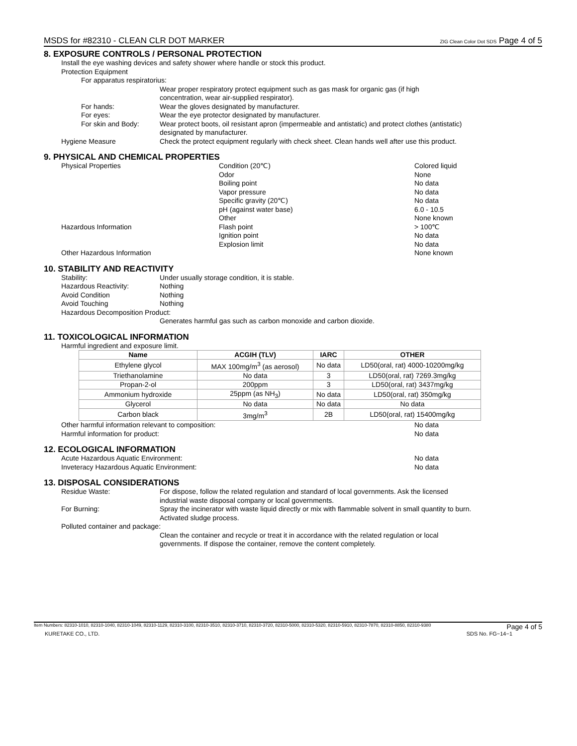MSDS for #82310 - CLEAN CLR DOT MARKER ZIG Clean Color Dot SDS Page 4 of 5
8. EXPOSURE CONTROLS / PERSONAL PROTECTION
Install the eye washing devices and safety shower where handle or stock this product.
Protection Equipment
For apparatus respiratorius:
Wear proper respiratory protect equipment such as gas mask for organic gas (if high
concentration, wear air-supplied respirator).
For hands: Wear the gloves designated by manufacturer.
For eyes: Wear the eye protector designated by manufacturer.
For skin and Body: Wear protect boots, oil resistant apron (impermeable and antistatic) and protect clothes (antistatic)
designated by manufacturer.
Hygiene Measure Check the protect equipment regularly with check sheet. Clean hands well after use this product.
9. PHYSICAL AND CHEMICAL PROPERTIES
Physical Properties
Hazardous Information
Other Hazardous Information
Condition (20℃)
Odor
Boiling point
Vapor pressure
Specific gravity (20℃)
pH (against water base)
Other
Flash point
Ignition point
Explosion limit
Colored liquid
None
No data
No data
No data
6.0 - 10.5
None known
> 100℃
No data
No data
None known
10. STABILITY AND REACTIVITY
Stability:
Hazardous Reactivity:
Avoid Condition
Avoid Touching
Under usually storage condition, it is stable.
Nothing
Nothing
Nothing
Hazardous Decomposition Product:
Generates harmful gas such as carbon monoxide and carbon dioxide.
11. TOXICOLOGICAL INFORMATION
Harmful ingredient and exposure limit.
| Name | ACGIH (TLV) | IARC | OTHER |
| --- | --- | --- | --- |
| Ethylene glycol | MAX 100mg/m<sup>3</sup> (as aerosol) | No data | LD50(oral, rat) 4000-10200mg/kg |
| Triethanolamine | No data | 3 | LD50(oral, rat) 7269.3mg/kg |
| Propan-2-ol | 200ppm | 3 | LD50(oral, rat) 3437mg/kg |
| Ammonium hydroxide | 25ppm (as NH<sub>3</sub>) | No data | LD50(oral, rat) 350mg/kg |
| Glycerol | No data | No data | No data |
| Carbon black | 3mg/m<sup>3</sup> | 2B | LD50(oral, rat) 15400mg/kg |
Other harmful information relevant to composition:
Harmful information for product:
No data
No data
12. ECOLOGICAL INFORMATION
Acute Hazardous Aquatic Environment:
Inveteracy Hazardous Aquatic Environment:
No data
No data
13. DISPOSAL CONSIDERATIONS
Residue Waste: For dispose, follow the related regulation and standard of local governments. Ask the licensed
industrial waste disposal company or local governments.
For Burning: Spray the incinerator with waste liquid directly or mix with flammable solvent in small quantity to burn.
Activated sludge process.
Polluted container and package:
Clean the container and recycle or treat it in accordance with the related regulation or local
governments. If dispose the container, remove the content completely.
Item Numbers: 82310-1010, 82310-1040, 82310-1049, 82310-1129, 82310-3100, 82310-3510, 82310-3710, 82310-3720, 82310-5000, 82310-5320, 82310-5910, 82310-7870, 82310-8850, 82310-9380 Page 4 of 5
KURETAKE CO., LTD. SDS No. FG−14−1